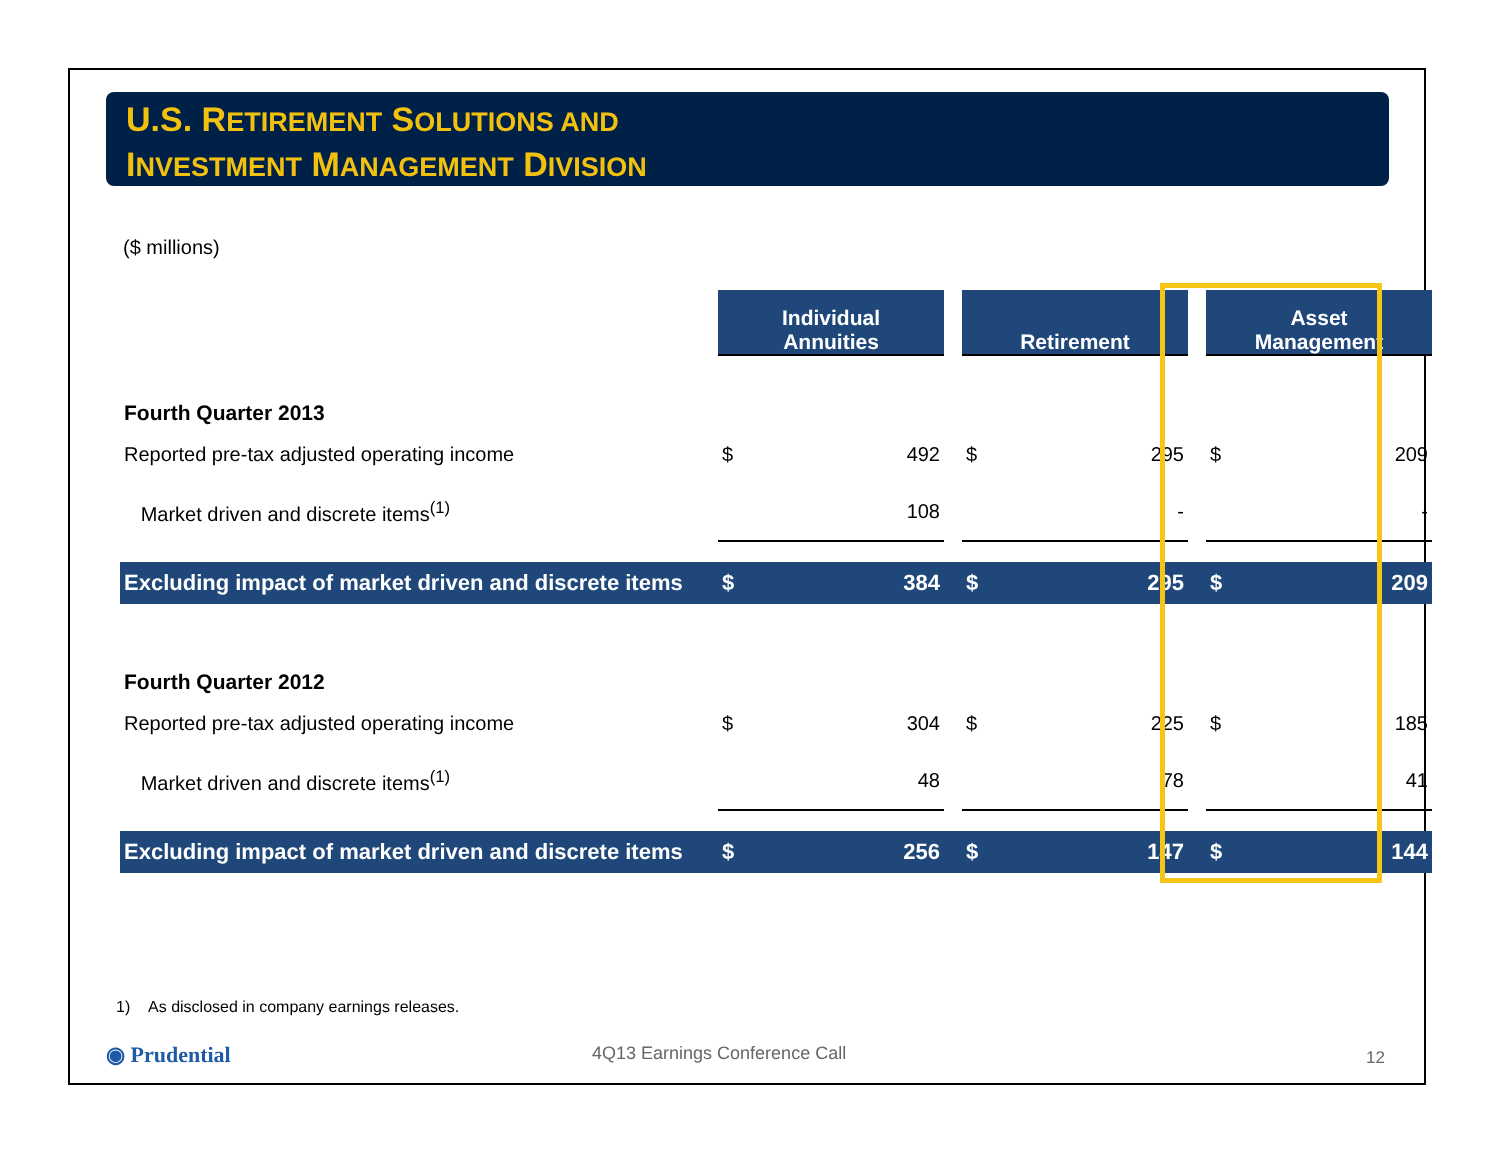U.S. RETIREMENT SOLUTIONS AND
INVESTMENT MANAGEMENT DIVISION
($ millions)
| | Individual Annuities | | | Retirement | | | Asset Management | |
| Fourth Quarter 2013 | | | | | | | | |
| Reported pre-tax adjusted operating income | $ | 492 | | $ | 295 | | $ | 209 |
| Market driven and discrete items<sup>(1)</sup> | | 108 | | | - | | | - |
| Excluding impact of market driven and discrete items | $ | 384 | | $ | 295 | | $ | 209 |
| Fourth Quarter 2012 | | | | | | | | |
| Reported pre-tax adjusted operating income | $ | 304 | | $ | 225 | | $ | 185 |
| Market driven and discrete items<sup>(1)</sup> | | 48 | | | 78 | | | 41 |
| Excluding impact of market driven and discrete items | $ | 256 | | $ | 147 | | $ | 144 |
1) As disclosed in company earnings releases.
◉ Prudential 4Q13 Earnings Conference Call 12